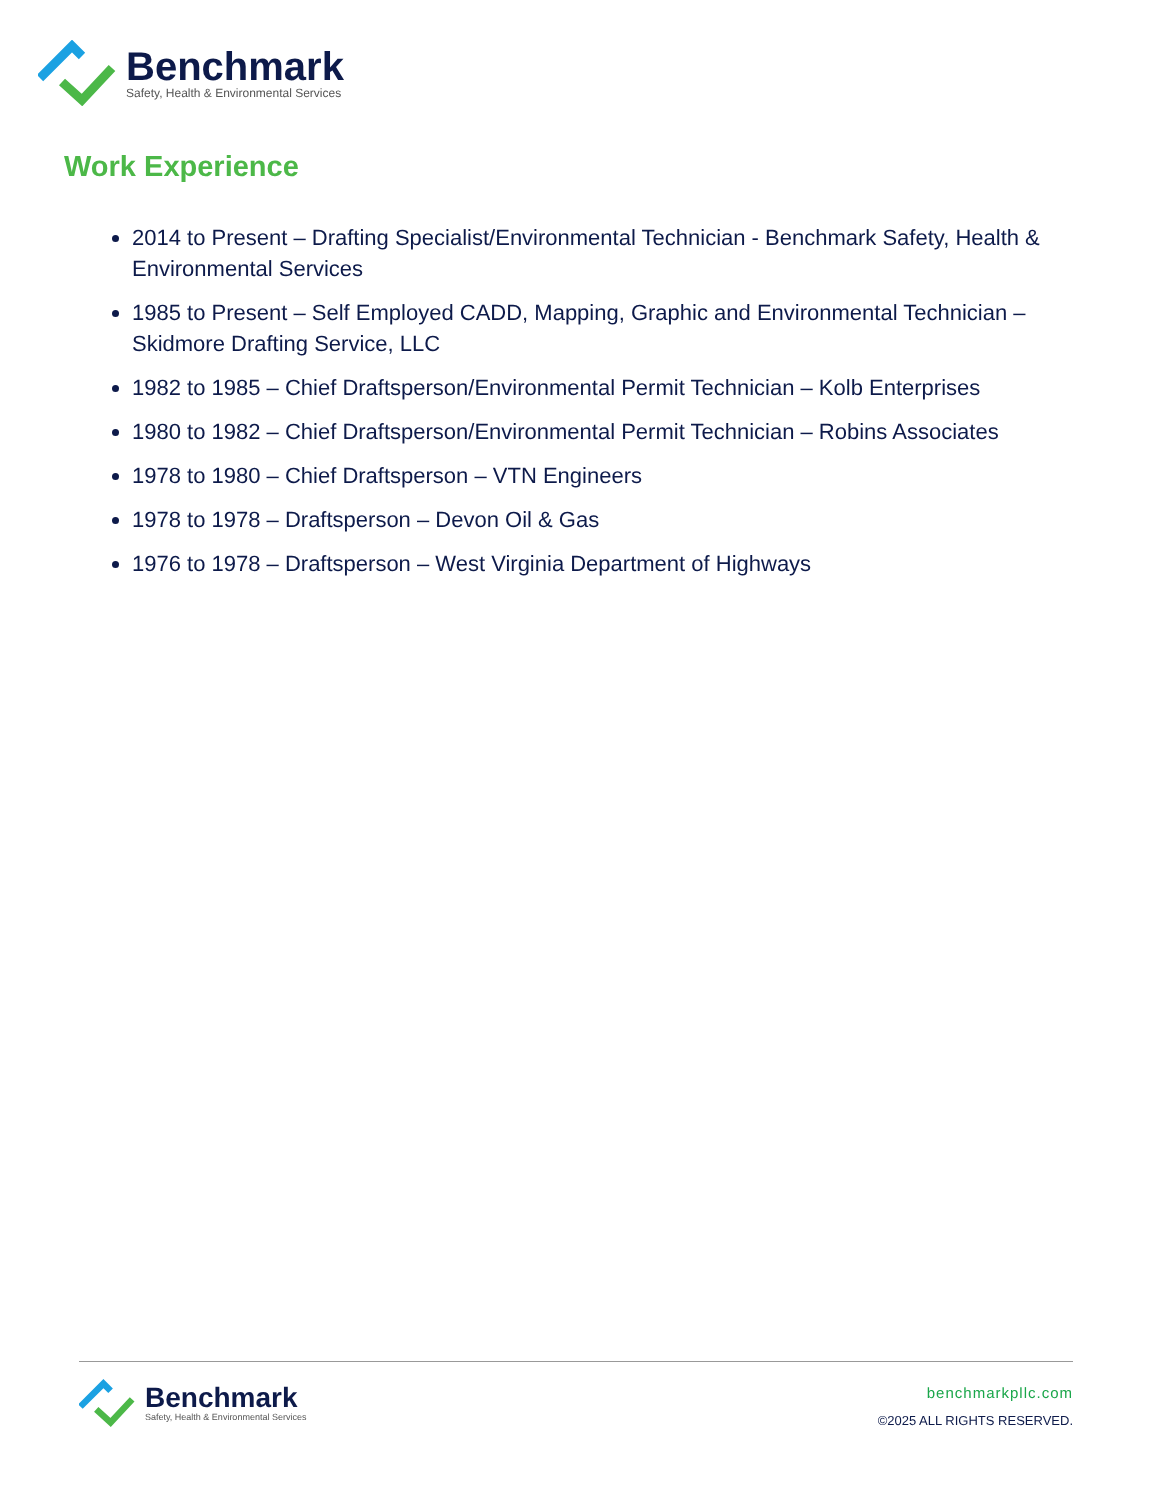Benchmark
Safety, Health & Environmental Services
Work Experience
2014 to Present – Drafting Specialist/Environmental Technician - Benchmark Safety, Health & Environmental Services
1985 to Present – Self Employed CADD, Mapping, Graphic and Environmental Technician – Skidmore Drafting Service, LLC
1982 to 1985 – Chief Draftsperson/Environmental Permit Technician – Kolb Enterprises
1980 to 1982 – Chief Draftsperson/Environmental Permit Technician – Robins Associates
1978 to 1980 – Chief Draftsperson – VTN Engineers
1978 to 1978 – Draftsperson – Devon Oil & Gas
1976 to 1978 – Draftsperson – West Virginia Department of Highways
Benchmark
Safety, Health & Environmental Services
benchmarkpllc.com
©2025 ALL RIGHTS RESERVED.